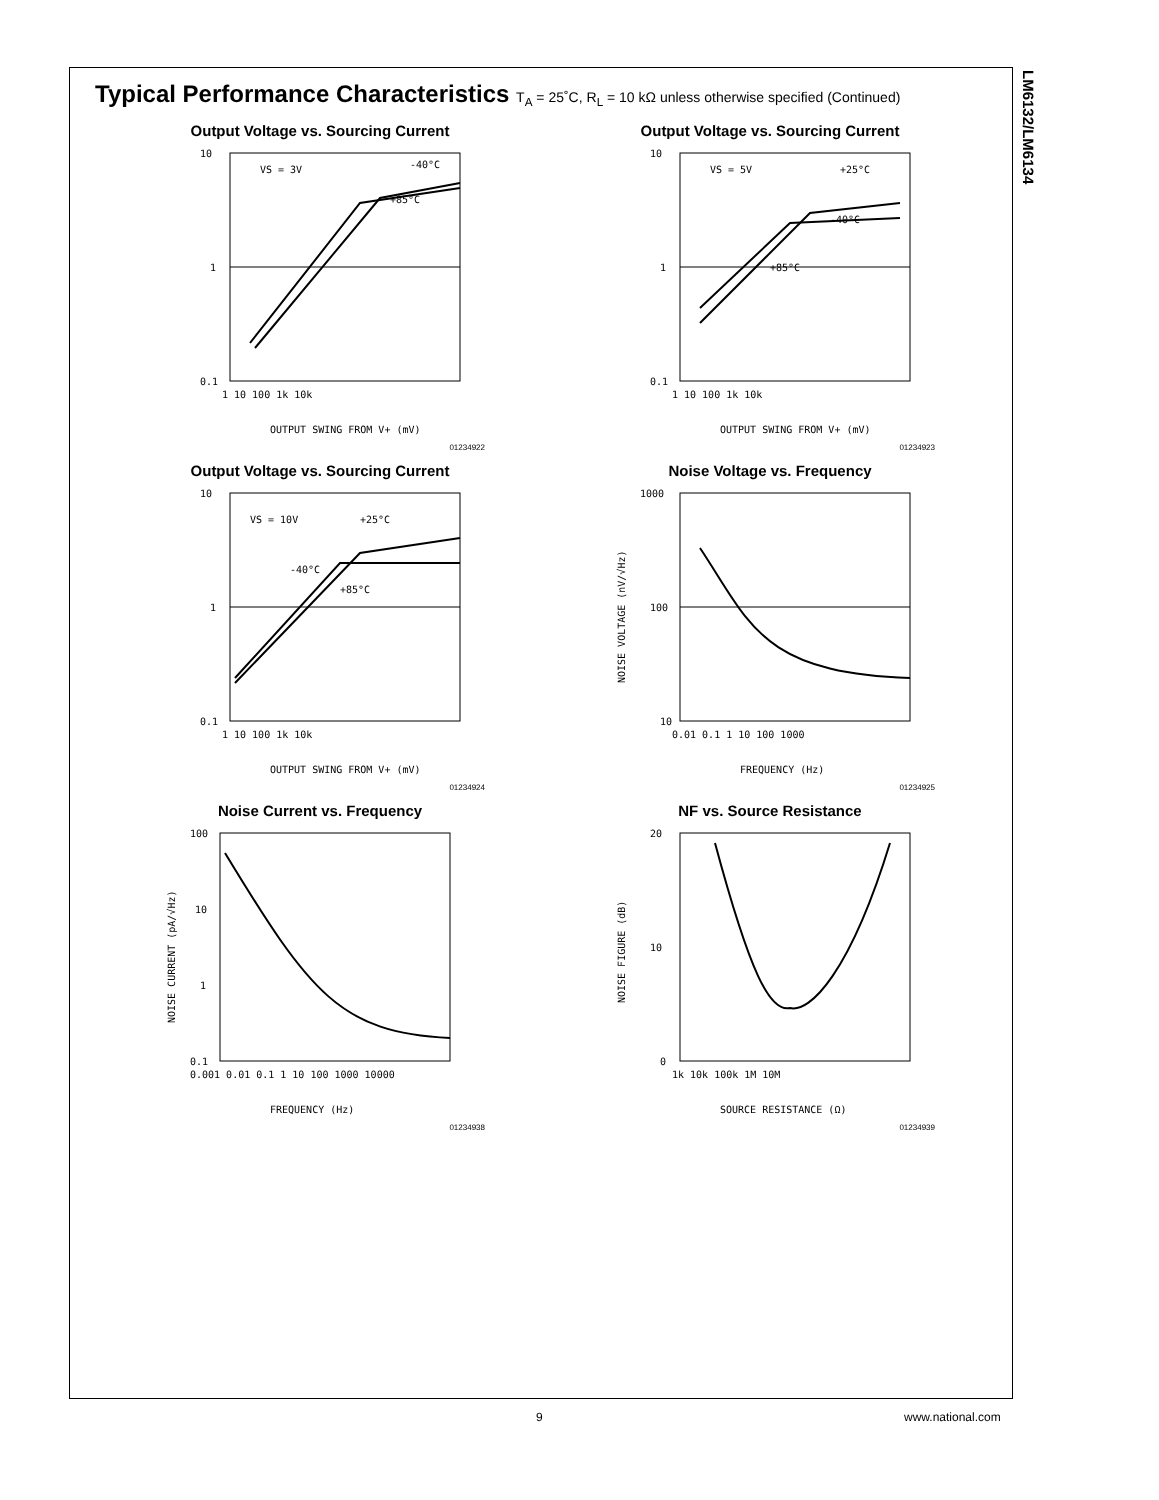LM6132/LM6134
Typical Performance Characteristics T<sub>A</sub> = 25˚C, R<sub>L</sub> = 10 kΩ unless otherwise specified (Continued)
Output Voltage vs. Sourcing Current
10
1
0.1
VS = 3V
-40°C
+85°C
1 10 100 1k 10k
OUTPUT SWING FROM V+ (mV)
01234922
Output Voltage vs. Sourcing Current
10
1
0.1
VS = 5V
+25°C
-40°C
+85°C
1 10 100 1k 10k
OUTPUT SWING FROM V+ (mV)
01234923
Output Voltage vs. Sourcing Current
10
1
0.1
VS = 10V
+25°C
-40°C
+85°C
1 10 100 1k 10k
OUTPUT SWING FROM V+ (mV)
01234924
Noise Voltage vs. Frequency
1000
100
10
0.01 0.1 1 10 100 1000
FREQUENCY (Hz)
NOISE VOLTAGE (nV/√Hz)
01234925
Noise Current vs. Frequency
100
10
1
0.1
0.001 0.01 0.1 1 10 100 1000 10000
FREQUENCY (Hz)
NOISE CURRENT (pA/√Hz)
01234938
NF vs. Source Resistance
20
10
0
1k 10k 100k 1M 10M
SOURCE RESISTANCE (Ω)
NOISE FIGURE (dB)
01234939
9 www.national.com